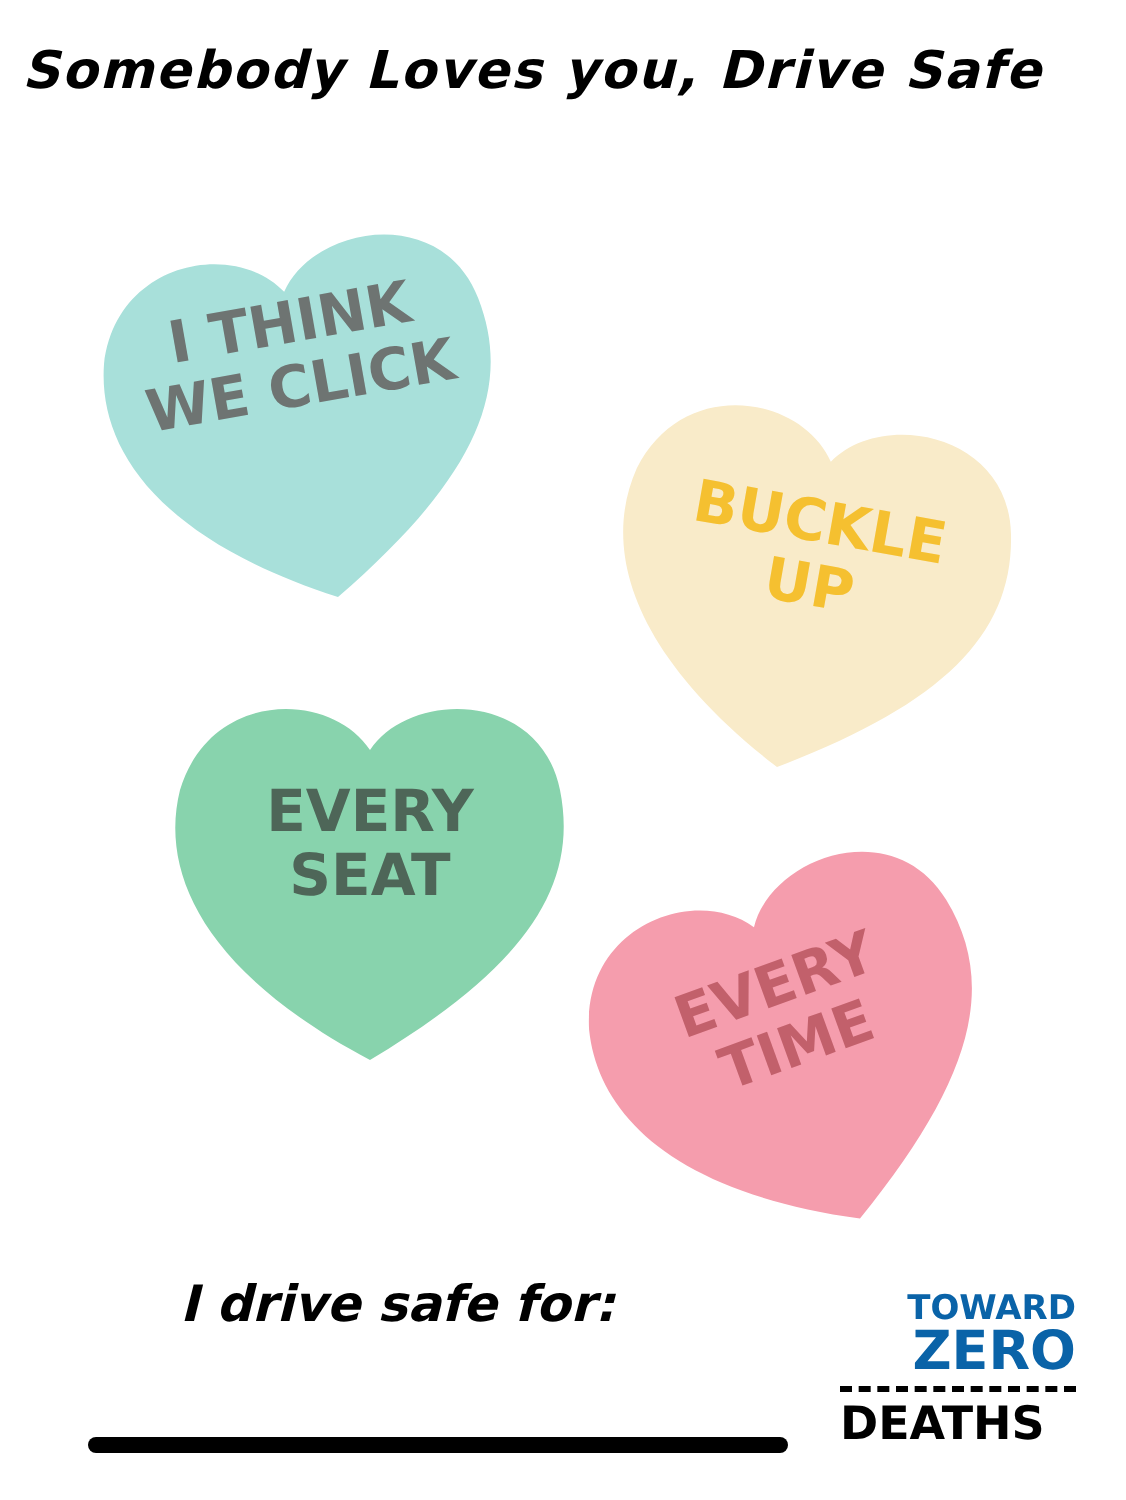Somebody Loves you, Drive Safe
I THINK
WE CLICK
BUCKLE
UP
EVERY
SEAT
EVERY
TIME
I drive safe for:
TOWARD
ZERO
DEATHS